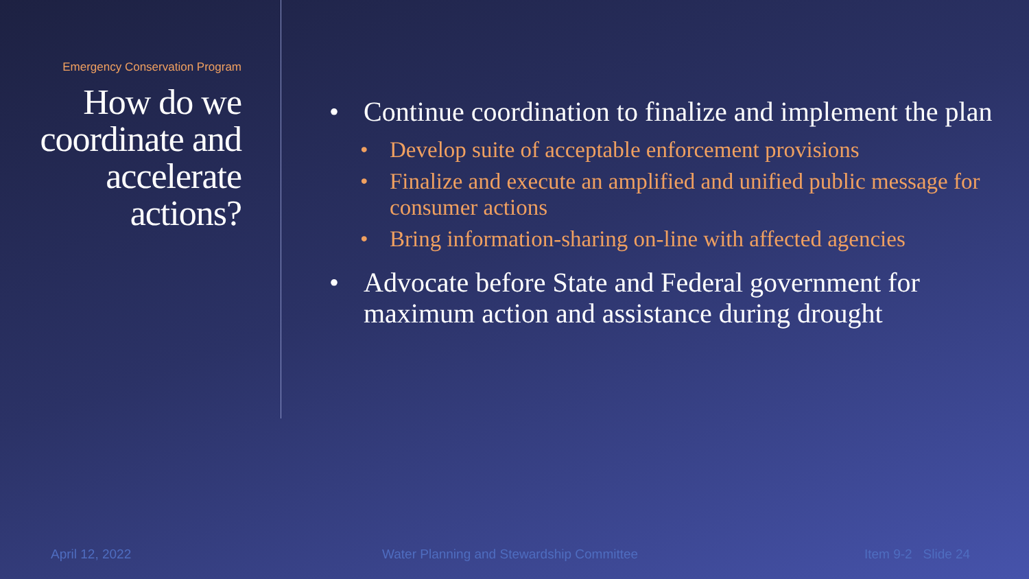Emergency Conservation Program
How do we coordinate and accelerate actions?
• Continue coordination to finalize and implement the plan
• Develop suite of acceptable enforcement provisions
• Finalize and execute an amplified and unified public message for consumer actions
• Bring information-sharing on-line with affected agencies
• Advocate before State and Federal government for maximum action and assistance during drought
April 12, 2022
Water Planning and Stewardship Committee
Item 9-2 Slide 24